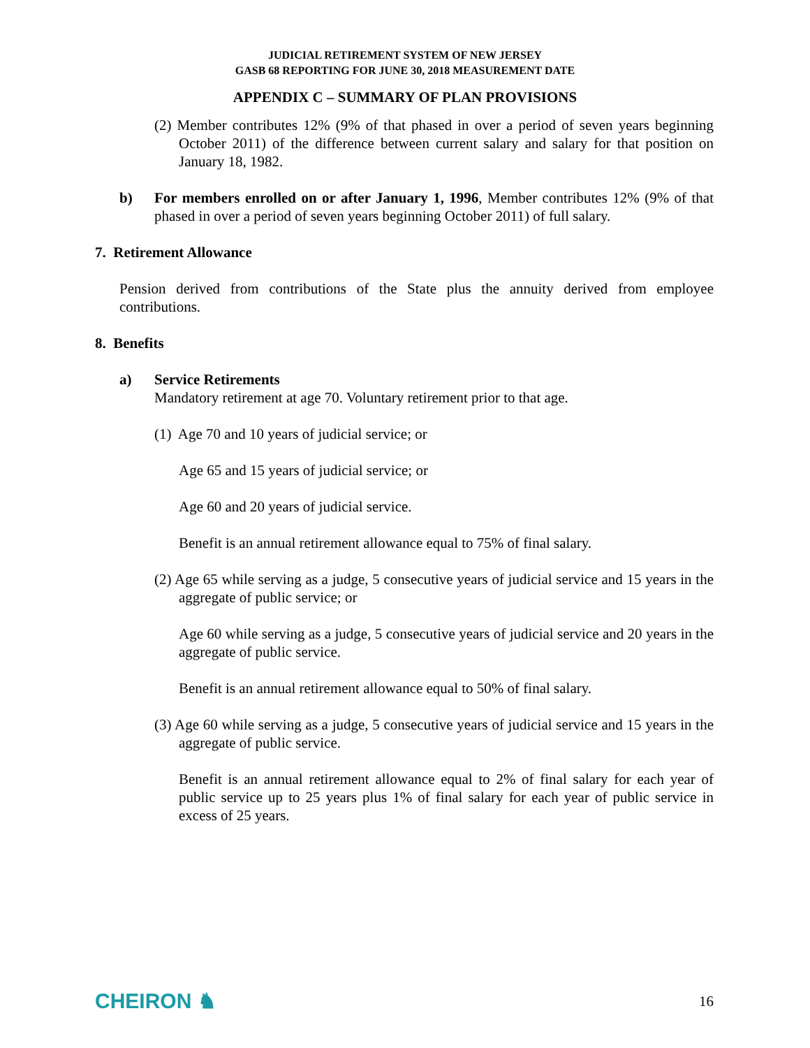JUDICIAL RETIREMENT SYSTEM OF NEW JERSEY
GASB 68 REPORTING FOR JUNE 30, 2018 MEASUREMENT DATE
APPENDIX C – SUMMARY OF PLAN PROVISIONS
(2) Member contributes 12% (9% of that phased in over a period of seven years beginning October 2011) of the difference between current salary and salary for that position on January 18, 1982.
b) For members enrolled on or after January 1, 1996, Member contributes 12% (9% of that phased in over a period of seven years beginning October 2011) of full salary.
7. Retirement Allowance
Pension derived from contributions of the State plus the annuity derived from employee contributions.
8. Benefits
a) Service Retirements
Mandatory retirement at age 70. Voluntary retirement prior to that age.
(1) Age 70 and 10 years of judicial service; or
Age 65 and 15 years of judicial service; or
Age 60 and 20 years of judicial service.
Benefit is an annual retirement allowance equal to 75% of final salary.
(2) Age 65 while serving as a judge, 5 consecutive years of judicial service and 15 years in the aggregate of public service; or
Age 60 while serving as a judge, 5 consecutive years of judicial service and 20 years in the aggregate of public service.
Benefit is an annual retirement allowance equal to 50% of final salary.
(3) Age 60 while serving as a judge, 5 consecutive years of judicial service and 15 years in the aggregate of public service.
Benefit is an annual retirement allowance equal to 2% of final salary for each year of public service up to 25 years plus 1% of final salary for each year of public service in excess of 25 years.
CHEIRON ♞ 16